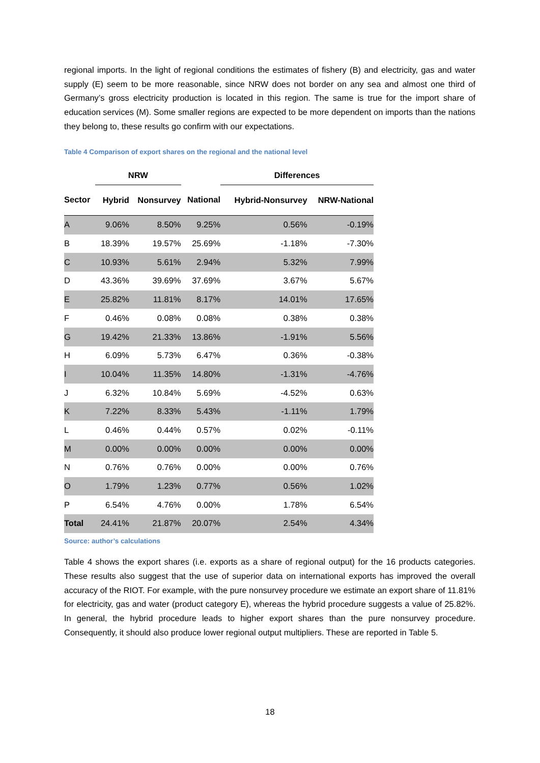regional imports. In the light of regional conditions the estimates of fishery (B) and electricity, gas and water supply (E) seem to be more reasonable, since NRW does not border on any sea and almost one third of Germany’s gross electricity production is located in this region. The same is true for the import share of education services (M). Some smaller regions are expected to be more dependent on imports than the nations they belong to, these results go confirm with our expectations.
Table 4 Comparison of export shares on the regional and the national level
| | NRW | | | Differences | |
| --- | --- | --- | --- | --- | --- |
| Sector | Hybrid | Nonsurvey | National | Hybrid-Nonsurvey | NRW-National |
| A | 9.06% | 8.50% | 9.25% | 0.56% | -0.19% |
| B | 18.39% | 19.57% | 25.69% | -1.18% | -7.30% |
| C | 10.93% | 5.61% | 2.94% | 5.32% | 7.99% |
| D | 43.36% | 39.69% | 37.69% | 3.67% | 5.67% |
| E | 25.82% | 11.81% | 8.17% | 14.01% | 17.65% |
| F | 0.46% | 0.08% | 0.08% | 0.38% | 0.38% |
| G | 19.42% | 21.33% | 13.86% | -1.91% | 5.56% |
| H | 6.09% | 5.73% | 6.47% | 0.36% | -0.38% |
| I | 10.04% | 11.35% | 14.80% | -1.31% | -4.76% |
| J | 6.32% | 10.84% | 5.69% | -4.52% | 0.63% |
| K | 7.22% | 8.33% | 5.43% | -1.11% | 1.79% |
| L | 0.46% | 0.44% | 0.57% | 0.02% | -0.11% |
| M | 0.00% | 0.00% | 0.00% | 0.00% | 0.00% |
| N | 0.76% | 0.76% | 0.00% | 0.00% | 0.76% |
| O | 1.79% | 1.23% | 0.77% | 0.56% | 1.02% |
| P | 6.54% | 4.76% | 0.00% | 1.78% | 6.54% |
| Total | 24.41% | 21.87% | 20.07% | 2.54% | 4.34% |
Source: author’s calculations
Table 4 shows the export shares (i.e. exports as a share of regional output) for the 16 products categories. These results also suggest that the use of superior data on international exports has improved the overall accuracy of the RIOT. For example, with the pure nonsurvey procedure we estimate an export share of 11.81% for electricity, gas and water (product category E), whereas the hybrid procedure suggests a value of 25.82%. In general, the hybrid procedure leads to higher export shares than the pure nonsurvey procedure. Consequently, it should also produce lower regional output multipliers. These are reported in Table 5.
18